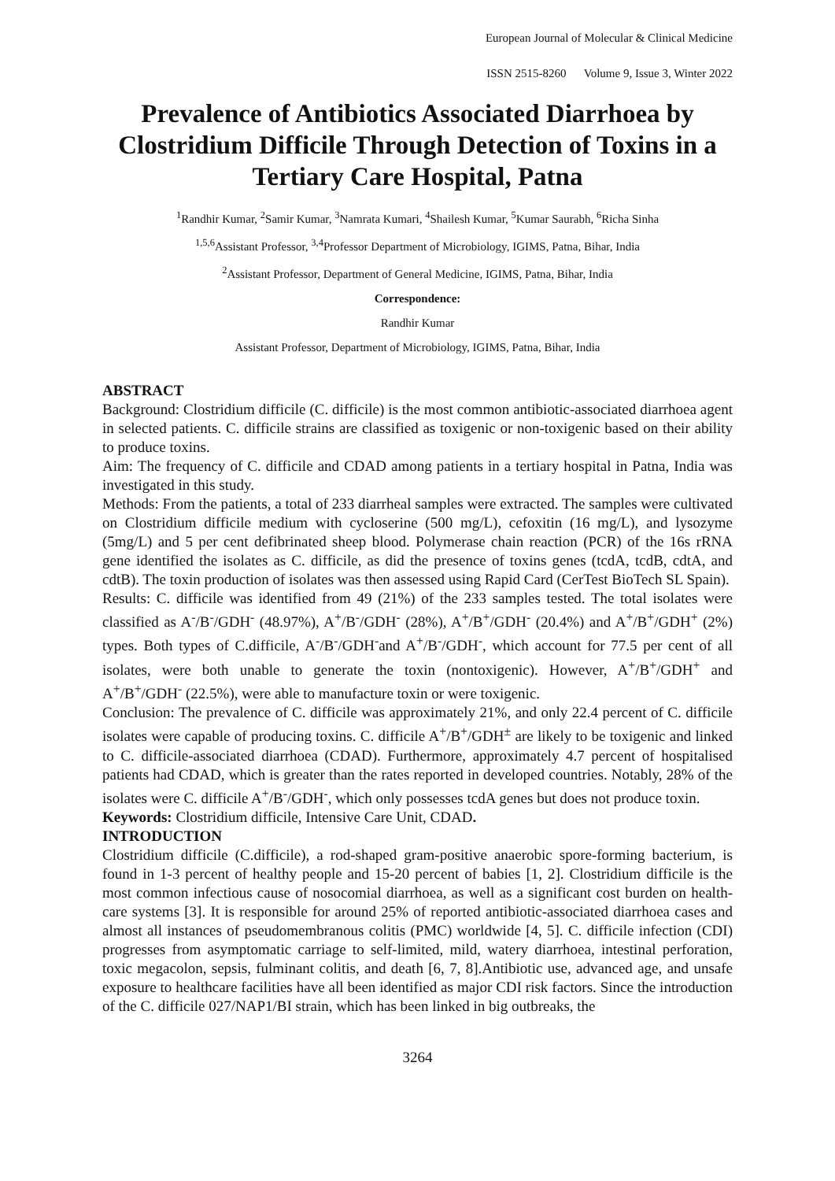European Journal of Molecular & Clinical Medicine
ISSN 2515-8260 Volume 9, Issue 3, Winter 2022
Prevalence of Antibiotics Associated Diarrhoea by Clostridium Difficile Through Detection of Toxins in a Tertiary Care Hospital, Patna
<sup>1</sup> Randhir Kumar, <sup>2</sup>Samir Kumar, <sup>3</sup>Namrata Kumari, <sup>4</sup>Shailesh Kumar, <sup>5</sup>Kumar Saurabh, <sup>6</sup>Richa Sinha
<sup>1,5,6</sup>Assistant Professor, <sup>3,4</sup>Professor Department of Microbiology, IGIMS, Patna, Bihar, India
<sup>2</sup> Assistant Professor, Department of General Medicine, IGIMS, Patna, Bihar, India
Correspondence:
Randhir Kumar
Assistant Professor, Department of Microbiology, IGIMS, Patna, Bihar, India
ABSTRACT
Background: Clostridium difficile (C. difficile) is the most common antibiotic-associated diarrhoea agent in selected patients. C. difficile strains are classified as toxigenic or non-toxigenic based on their ability to produce toxins.
Aim: The frequency of C. difficile and CDAD among patients in a tertiary hospital in Patna, India was investigated in this study.
Methods: From the patients, a total of 233 diarrheal samples were extracted. The samples were cultivated on Clostridium difficile medium with cycloserine (500 mg/L), cefoxitin (16 mg/L), and lysozyme (5mg/L) and 5 per cent defibrinated sheep blood. Polymerase chain reaction (PCR) of the 16s rRNA gene identified the isolates as C. difficile, as did the presence of toxins genes (tcdA, tcdB, cdtA, and cdtB). The toxin production of isolates was then assessed using Rapid Card (CerTest BioTech SL Spain).
Results: C. difficile was identified from 49 (21%) of the 233 samples tested. The total isolates were classified as A<sup>-</sup>/B<sup>-</sup>/GDH<sup>-</sup> (48.97%), A<sup>+</sup>/B<sup>-</sup>/GDH<sup>-</sup> (28%), A<sup>+</sup>/B<sup>+</sup>/GDH<sup>-</sup> (20.4%) and A<sup>+</sup>/B<sup>+</sup>/GDH<sup>+</sup> (2%) types. Both types of C.difficile, A<sup>-</sup>/B<sup>-</sup>/GDH<sup>-</sup>and A<sup>+</sup>/B<sup>-</sup>/GDH<sup>-</sup>, which account for 77.5 per cent of all isolates, were both unable to generate the toxin (nontoxigenic). However, A<sup>+</sup>/B<sup>+</sup>/GDH<sup>+</sup> and A<sup>+</sup>/B<sup>+</sup>/GDH<sup>-</sup> (22.5%), were able to manufacture toxin or were toxigenic.
Conclusion: The prevalence of C. difficile was approximately 21%, and only 22.4 percent of C. difficile isolates were capable of producing toxins. C. difficile A<sup>+</sup>/B<sup>+</sup>/GDH<sup>±</sup> are likely to be toxigenic and linked to C. difficile-associated diarrhoea (CDAD). Furthermore, approximately 4.7 percent of hospitalised patients had CDAD, which is greater than the rates reported in developed countries. Notably, 28% of the isolates were C. difficile A<sup>+</sup>/B<sup>-</sup>/GDH<sup>-</sup>, which only possesses tcdA genes but does not produce toxin.
Keywords: Clostridium difficile, Intensive Care Unit, CDAD.
INTRODUCTION
Clostridium difficile (C.difficile), a rod-shaped gram-positive anaerobic spore-forming bacterium, is found in 1-3 percent of healthy people and 15-20 percent of babies [1, 2]. Clostridium difficile is the most common infectious cause of nosocomial diarrhoea, as well as a significant cost burden on health-care systems [3]. It is responsible for around 25% of reported antibiotic-associated diarrhoea cases and almost all instances of pseudomembranous colitis (PMC) worldwide [4, 5]. C. difficile infection (CDI) progresses from asymptomatic carriage to self-limited, mild, watery diarrhoea, intestinal perforation, toxic megacolon, sepsis, fulminant colitis, and death [6, 7, 8].Antibiotic use, advanced age, and unsafe exposure to healthcare facilities have all been identified as major CDI risk factors. Since the introduction of the C. difficile 027/NAP1/BI strain, which has been linked in big outbreaks, the
3264